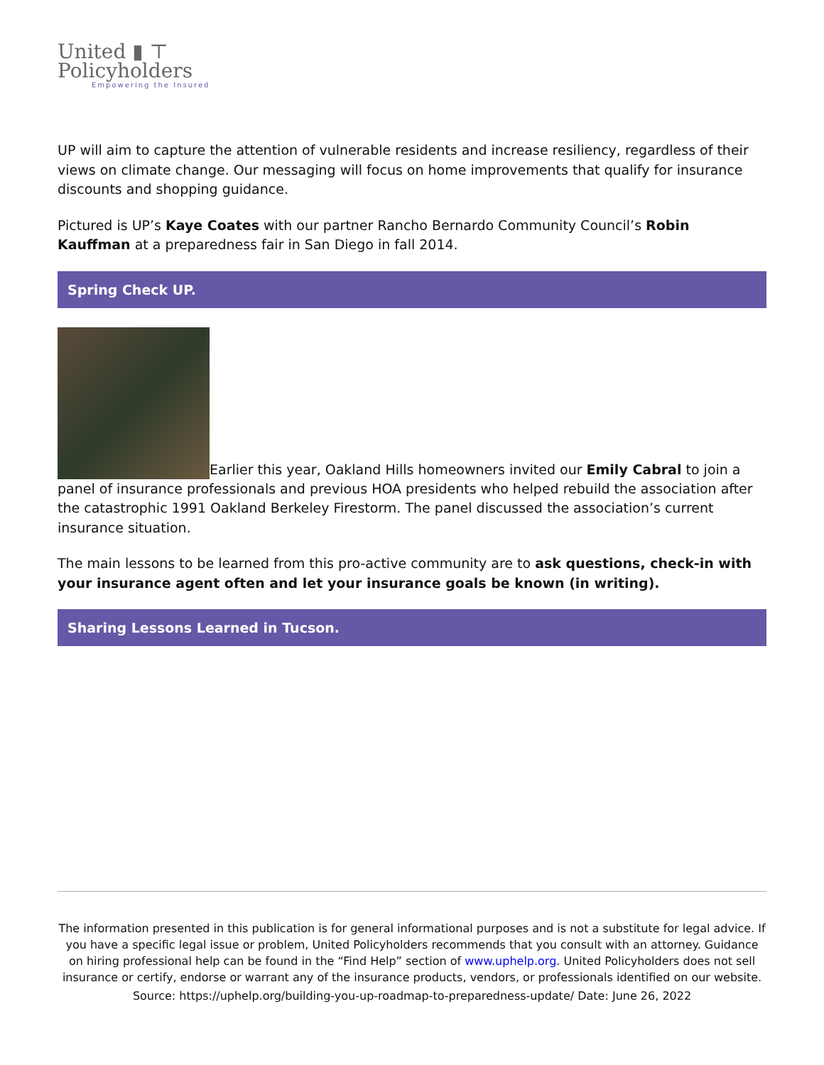United ▮ ⊤
Policyholders
Empowering the Insured
UP will aim to capture the attention of vulnerable residents and increase resiliency, regardless of their views on climate change. Our messaging will focus on home improvements that qualify for insurance discounts and shopping guidance.
Pictured is UP’s Kaye Coates with our partner Rancho Bernardo Community Council’s Robin Kauffman at a preparedness fair in San Diego in fall 2014.
Spring Check UP.
Earlier this year, Oakland Hills homeowners invited our Emily Cabral to join a panel of insurance professionals and previous HOA presidents who helped rebuild the association after the catastrophic 1991 Oakland Berkeley Firestorm. The panel discussed the association’s current insurance situation.
The main lessons to be learned from this pro-active community are to ask questions, check-in with your insurance agent often and let your insurance goals be known (in writing).
Sharing Lessons Learned in Tucson.
The information presented in this publication is for general informational purposes and is not a substitute for legal advice. If you have a specific legal issue or problem, United Policyholders recommends that you consult with an attorney. Guidance on hiring professional help can be found in the “Find Help” section of www.uphelp.org. United Policyholders does not sell insurance or certify, endorse or warrant any of the insurance products, vendors, or professionals identified on our website.
Source: https://uphelp.org/building-you-up-roadmap-to-preparedness-update/ Date: June 26, 2022